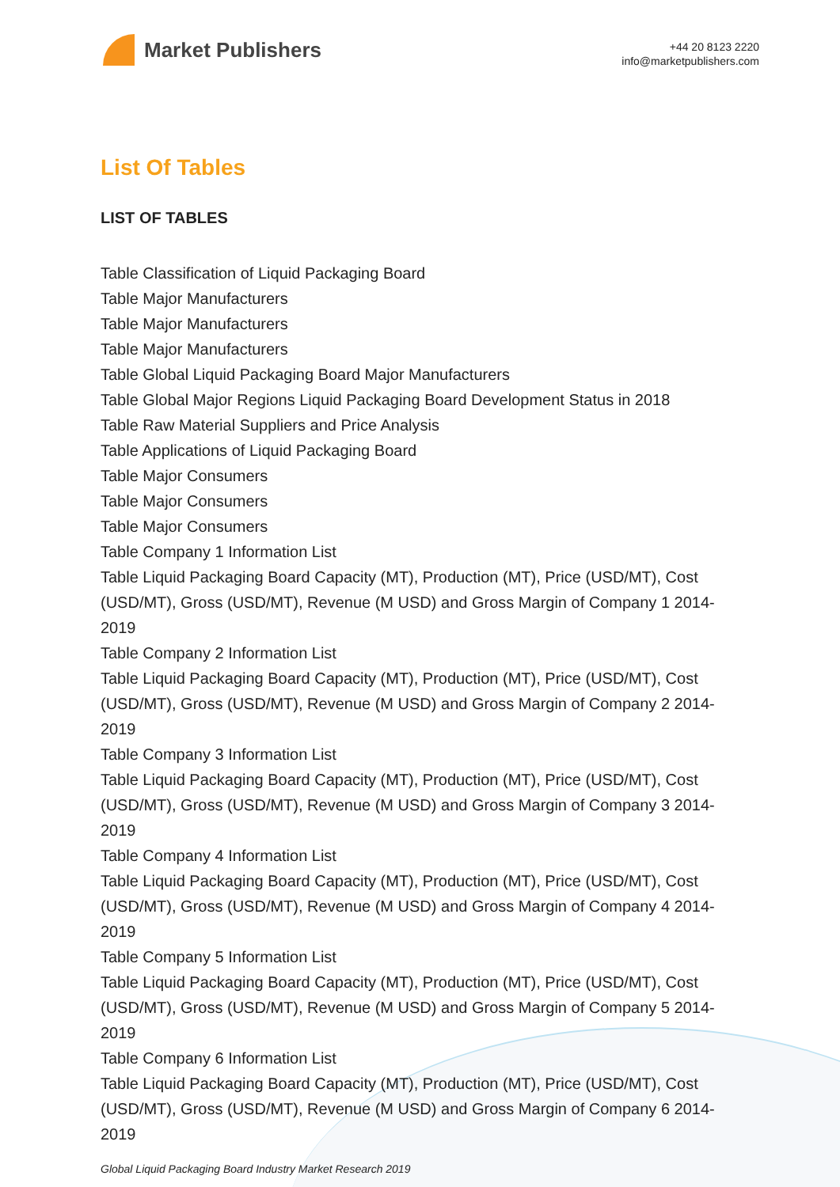Market Publishers
+44 20 8123 2220
info@marketpublishers.com
List Of Tables
LIST OF TABLES
Table Classification of Liquid Packaging Board
Table Major Manufacturers
Table Major Manufacturers
Table Major Manufacturers
Table Global Liquid Packaging Board Major Manufacturers
Table Global Major Regions Liquid Packaging Board Development Status in 2018
Table Raw Material Suppliers and Price Analysis
Table Applications of Liquid Packaging Board
Table Major Consumers
Table Major Consumers
Table Major Consumers
Table Company 1 Information List
Table Liquid Packaging Board Capacity (MT), Production (MT), Price (USD/MT), Cost (USD/MT), Gross (USD/MT), Revenue (M USD) and Gross Margin of Company 1 2014-2019
Table Company 2 Information List
Table Liquid Packaging Board Capacity (MT), Production (MT), Price (USD/MT), Cost (USD/MT), Gross (USD/MT), Revenue (M USD) and Gross Margin of Company 2 2014-2019
Table Company 3 Information List
Table Liquid Packaging Board Capacity (MT), Production (MT), Price (USD/MT), Cost (USD/MT), Gross (USD/MT), Revenue (M USD) and Gross Margin of Company 3 2014-2019
Table Company 4 Information List
Table Liquid Packaging Board Capacity (MT), Production (MT), Price (USD/MT), Cost (USD/MT), Gross (USD/MT), Revenue (M USD) and Gross Margin of Company 4 2014-2019
Table Company 5 Information List
Table Liquid Packaging Board Capacity (MT), Production (MT), Price (USD/MT), Cost (USD/MT), Gross (USD/MT), Revenue (M USD) and Gross Margin of Company 5 2014-2019
Table Company 6 Information List
Table Liquid Packaging Board Capacity (MT), Production (MT), Price (USD/MT), Cost (USD/MT), Gross (USD/MT), Revenue (M USD) and Gross Margin of Company 6 2014-2019
Global Liquid Packaging Board Industry Market Research 2019